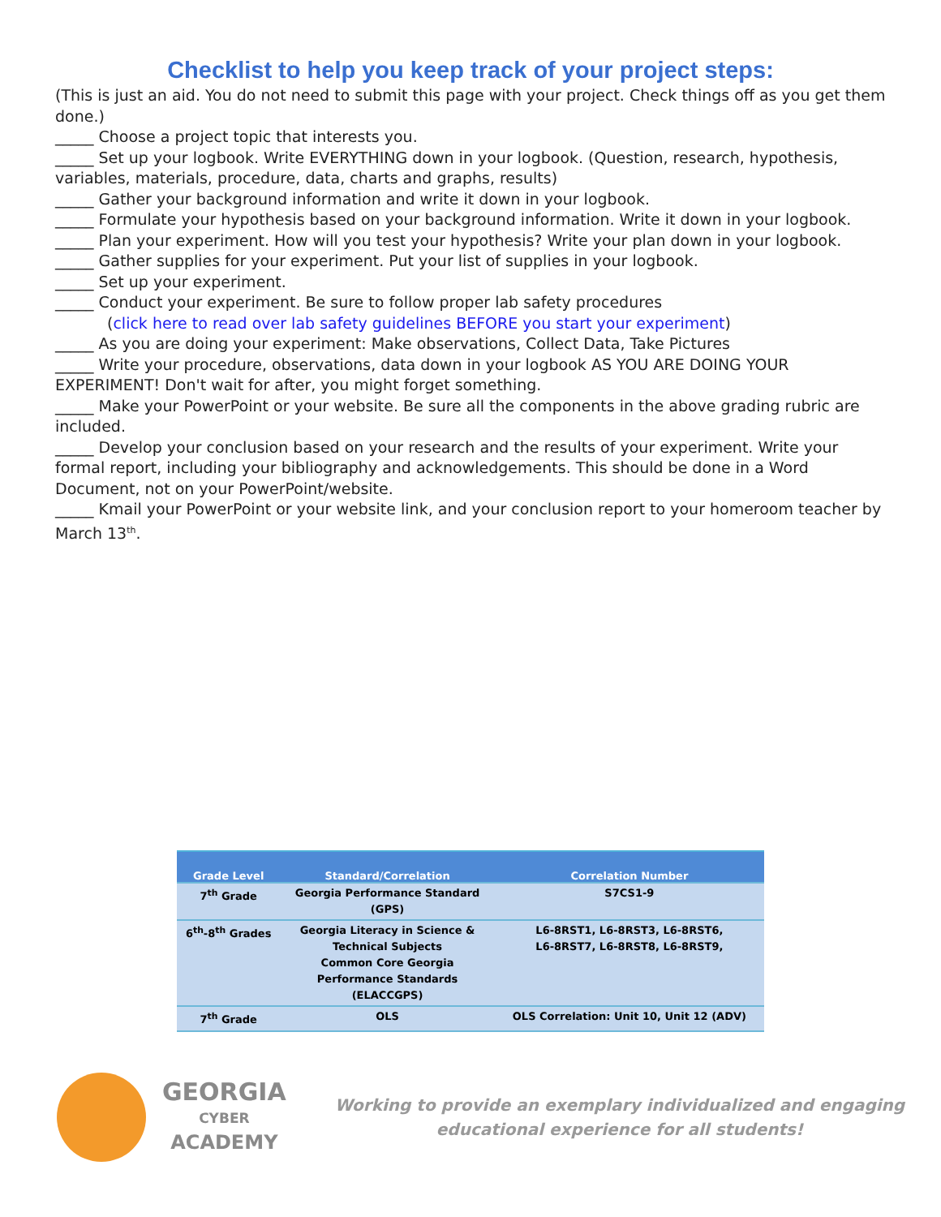Checklist to help you keep track of your project steps:
(This is just an aid. You do not need to submit this page with your project. Check things off as you get them done.)
_____ Choose a project topic that interests you.
_____ Set up your logbook. Write EVERYTHING down in your logbook. (Question, research, hypothesis, variables, materials, procedure, data, charts and graphs, results)
_____ Gather your background information and write it down in your logbook.
_____ Formulate your hypothesis based on your background information. Write it down in your logbook.
_____ Plan your experiment. How will you test your hypothesis? Write your plan down in your logbook.
_____ Gather supplies for your experiment. Put your list of supplies in your logbook.
_____ Set up your experiment.
_____ Conduct your experiment. Be sure to follow proper lab safety procedures
(click here to read over lab safety guidelines BEFORE you start your experiment)
_____ As you are doing your experiment: Make observations, Collect Data, Take Pictures
_____ Write your procedure, observations, data down in your logbook AS YOU ARE DOING YOUR EXPERIMENT! Don't wait for after, you might forget something.
_____ Make your PowerPoint or your website. Be sure all the components in the above grading rubric are included.
_____ Develop your conclusion based on your research and the results of your experiment. Write your formal report, including your bibliography and acknowledgements. This should be done in a Word Document, not on your PowerPoint/website.
_____ Kmail your PowerPoint or your website link, and your conclusion report to your homeroom teacher by March 13<sup>th</sup>.
| Grade Level | Standard/Correlation | Correlation Number |
| --- | --- | --- |
| 7<sup>th</sup> Grade | Georgia Performance Standard (GPS) | S7CS1-9 |
| 6<sup>th</sup>-8<sup>th</sup> Grades | Georgia Literacy in Science & Technical Subjects Common Core Georgia Performance Standards (ELACCGPS) | L6-8RST1, L6-8RST3, L6-8RST6, L6-8RST7, L6-8RST8, L6-8RST9, |
| 7<sup>th</sup> Grade | OLS | OLS Correlation: Unit 10, Unit 12 (ADV) |
GEORGIA
CYBER
ACADEMY
Working to provide an exemplary individualized and engaging
educational experience for all students!